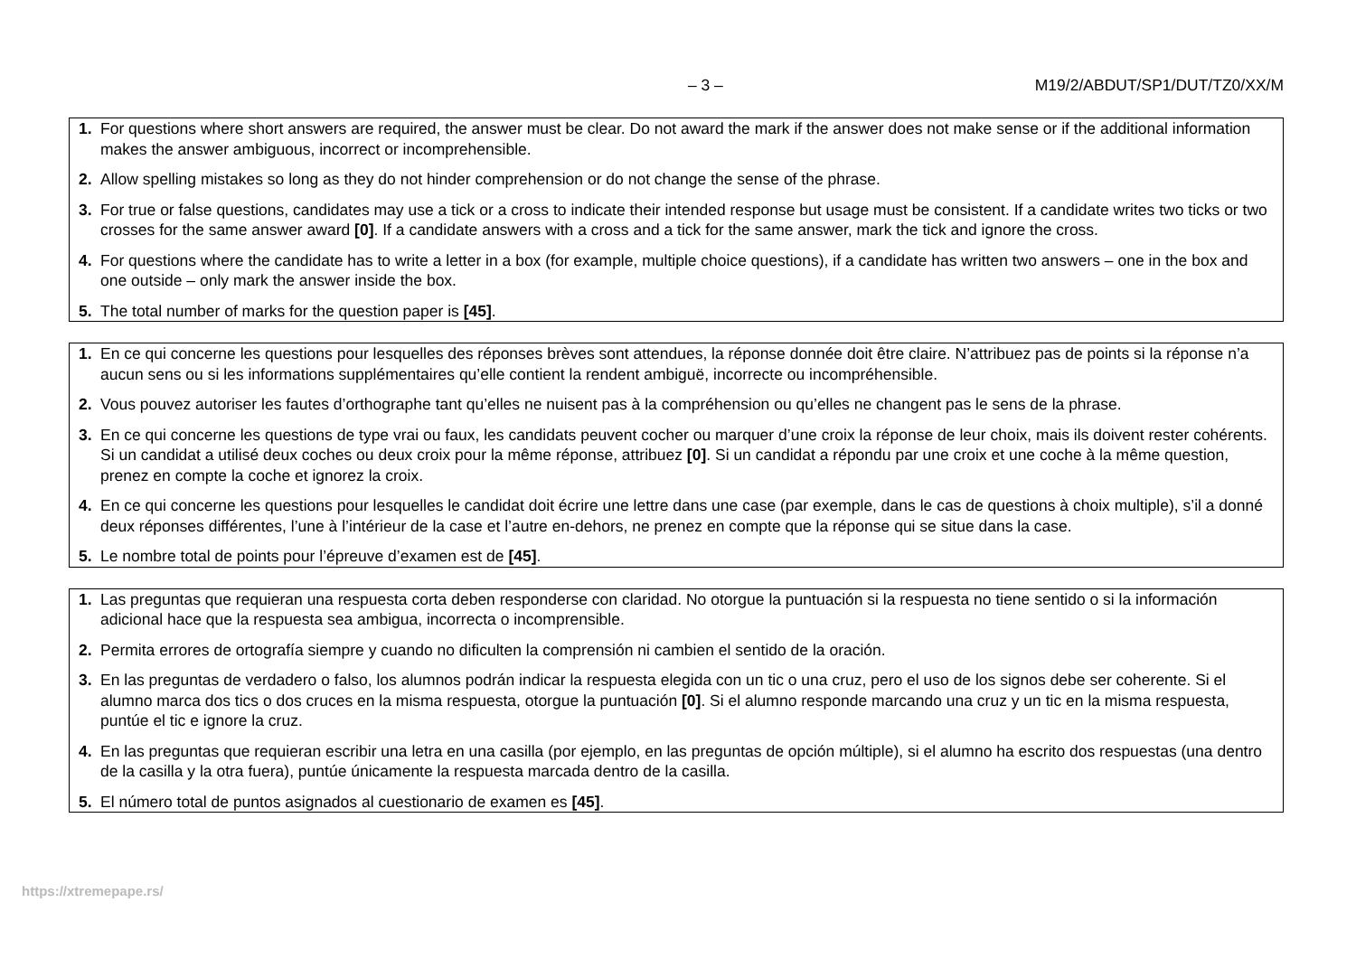– 3 – M19/2/ABDUT/SP1/DUT/TZ0/XX/M
1. For questions where short answers are required, the answer must be clear. Do not award the mark if the answer does not make sense or if the additional information makes the answer ambiguous, incorrect or incomprehensible.
2. Allow spelling mistakes so long as they do not hinder comprehension or do not change the sense of the phrase.
3. For true or false questions, candidates may use a tick or a cross to indicate their intended response but usage must be consistent. If a candidate writes two ticks or two crosses for the same answer award [0]. If a candidate answers with a cross and a tick for the same answer, mark the tick and ignore the cross.
4. For questions where the candidate has to write a letter in a box (for example, multiple choice questions), if a candidate has written two answers – one in the box and one outside – only mark the answer inside the box.
5. The total number of marks for the question paper is [45].
1. En ce qui concerne les questions pour lesquelles des réponses brèves sont attendues, la réponse donnée doit être claire. N’attribuez pas de points si la réponse n’a aucun sens ou si les informations supplémentaires qu’elle contient la rendent ambiguë, incorrecte ou incompréhensible.
2. Vous pouvez autoriser les fautes d’orthographe tant qu’elles ne nuisent pas à la compréhension ou qu’elles ne changent pas le sens de la phrase.
3. En ce qui concerne les questions de type vrai ou faux, les candidats peuvent cocher ou marquer d’une croix la réponse de leur choix, mais ils doivent rester cohérents. Si un candidat a utilisé deux coches ou deux croix pour la même réponse, attribuez [0]. Si un candidat a répondu par une croix et une coche à la même question, prenez en compte la coche et ignorez la croix.
4. En ce qui concerne les questions pour lesquelles le candidat doit écrire une lettre dans une case (par exemple, dans le cas de questions à choix multiple), s’il a donné deux réponses différentes, l’une à l’intérieur de la case et l’autre en-dehors, ne prenez en compte que la réponse qui se situe dans la case.
5. Le nombre total de points pour l’épreuve d’examen est de [45].
1. Las preguntas que requieran una respuesta corta deben responderse con claridad. No otorgue la puntuación si la respuesta no tiene sentido o si la información adicional hace que la respuesta sea ambigua, incorrecta o incomprensible.
2. Permita errores de ortografía siempre y cuando no dificulten la comprensión ni cambien el sentido de la oración.
3. En las preguntas de verdadero o falso, los alumnos podrán indicar la respuesta elegida con un tic o una cruz, pero el uso de los signos debe ser coherente. Si el alumno marca dos tics o dos cruces en la misma respuesta, otorgue la puntuación [0]. Si el alumno responde marcando una cruz y un tic en la misma respuesta, puntúe el tic e ignore la cruz.
4. En las preguntas que requieran escribir una letra en una casilla (por ejemplo, en las preguntas de opción múltiple), si el alumno ha escrito dos respuestas (una dentro de la casilla y la otra fuera), puntúe únicamente la respuesta marcada dentro de la casilla.
5. El número total de puntos asignados al cuestionario de examen es [45].
https://xtremepape.rs/